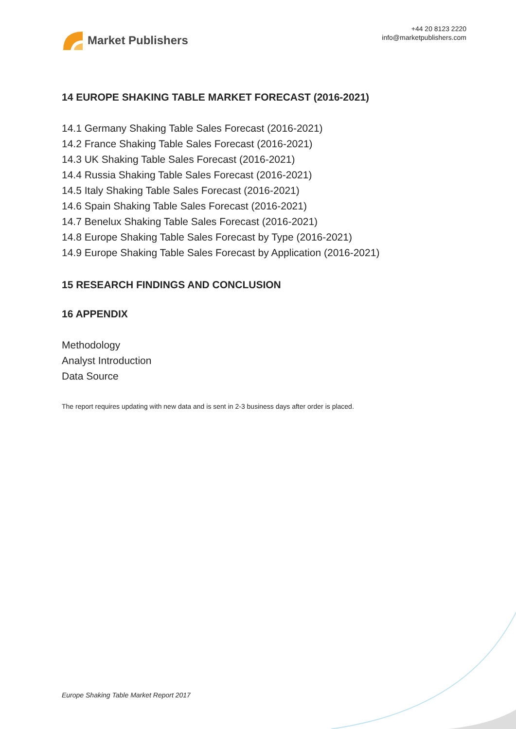Market Publishers
+44 20 8123 2220
info@marketpublishers.com
14 EUROPE SHAKING TABLE MARKET FORECAST (2016-2021)
14.1 Germany Shaking Table Sales Forecast (2016-2021)
14.2 France Shaking Table Sales Forecast (2016-2021)
14.3 UK Shaking Table Sales Forecast (2016-2021)
14.4 Russia Shaking Table Sales Forecast (2016-2021)
14.5 Italy Shaking Table Sales Forecast (2016-2021)
14.6 Spain Shaking Table Sales Forecast (2016-2021)
14.7 Benelux Shaking Table Sales Forecast (2016-2021)
14.8 Europe Shaking Table Sales Forecast by Type (2016-2021)
14.9 Europe Shaking Table Sales Forecast by Application (2016-2021)
15 RESEARCH FINDINGS AND CONCLUSION
16 APPENDIX
Methodology
Analyst Introduction
Data Source
The report requires updating with new data and is sent in 2-3 business days after order is placed.
Europe Shaking Table Market Report 2017